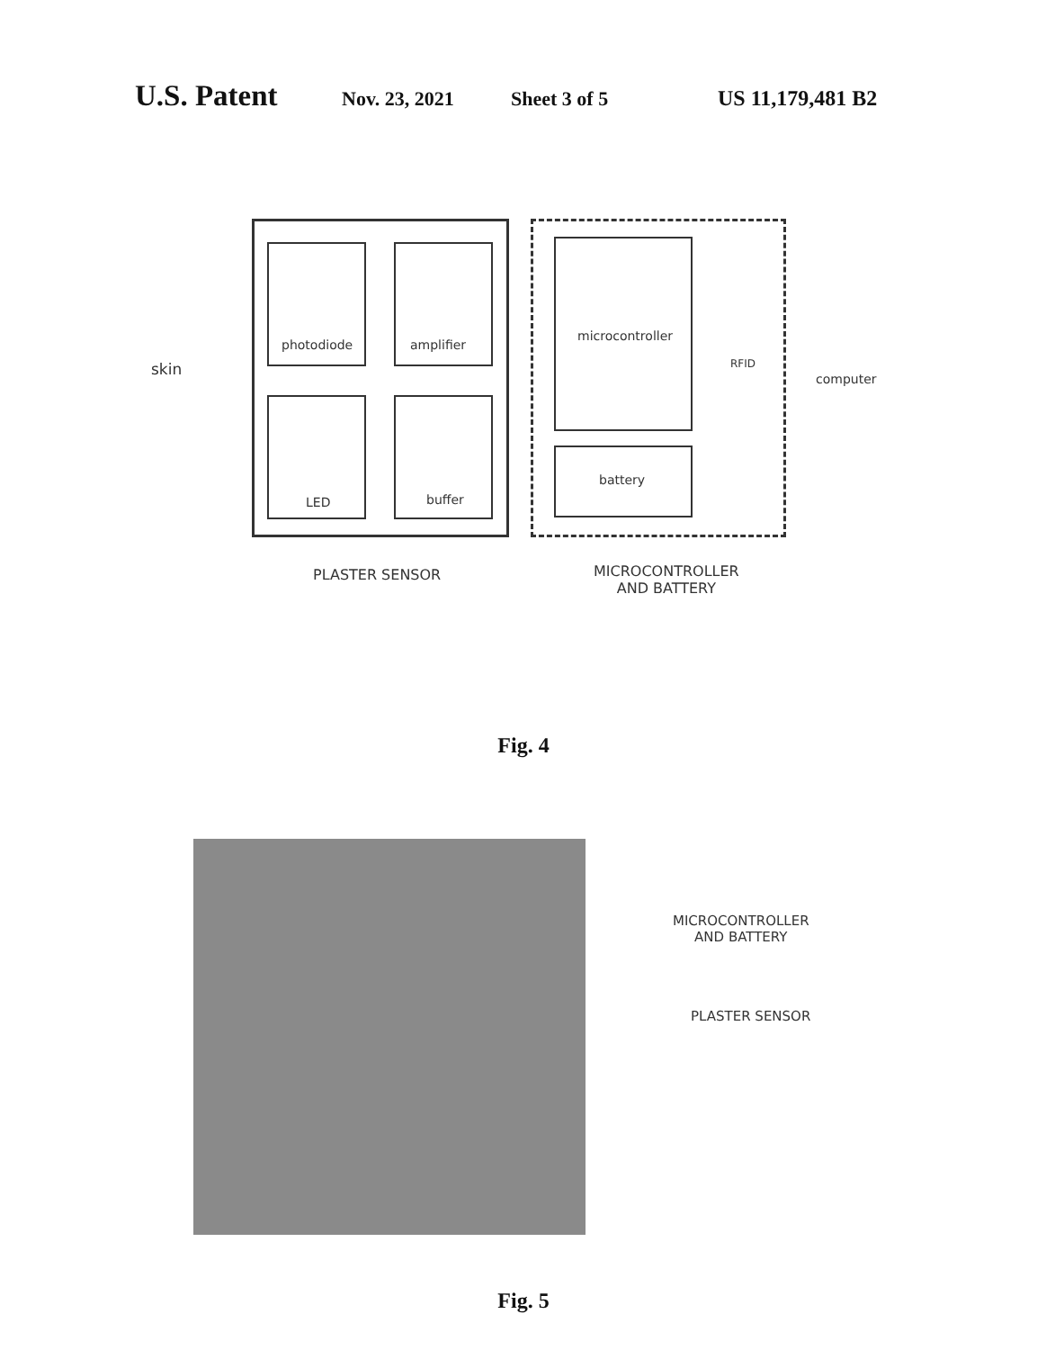U.S. Patent Nov. 23, 2021 Sheet 3 of 5 US 11,179,481 B2
skin
photodiode amplifier
LED buffer
microcontroller
battery
RFID
computer
PLASTER SENSOR
MICROCONTROLLER
AND BATTERY
Fig. 4
MICROCONTROLLER
AND BATTERY
PLASTER SENSOR
Fig. 5